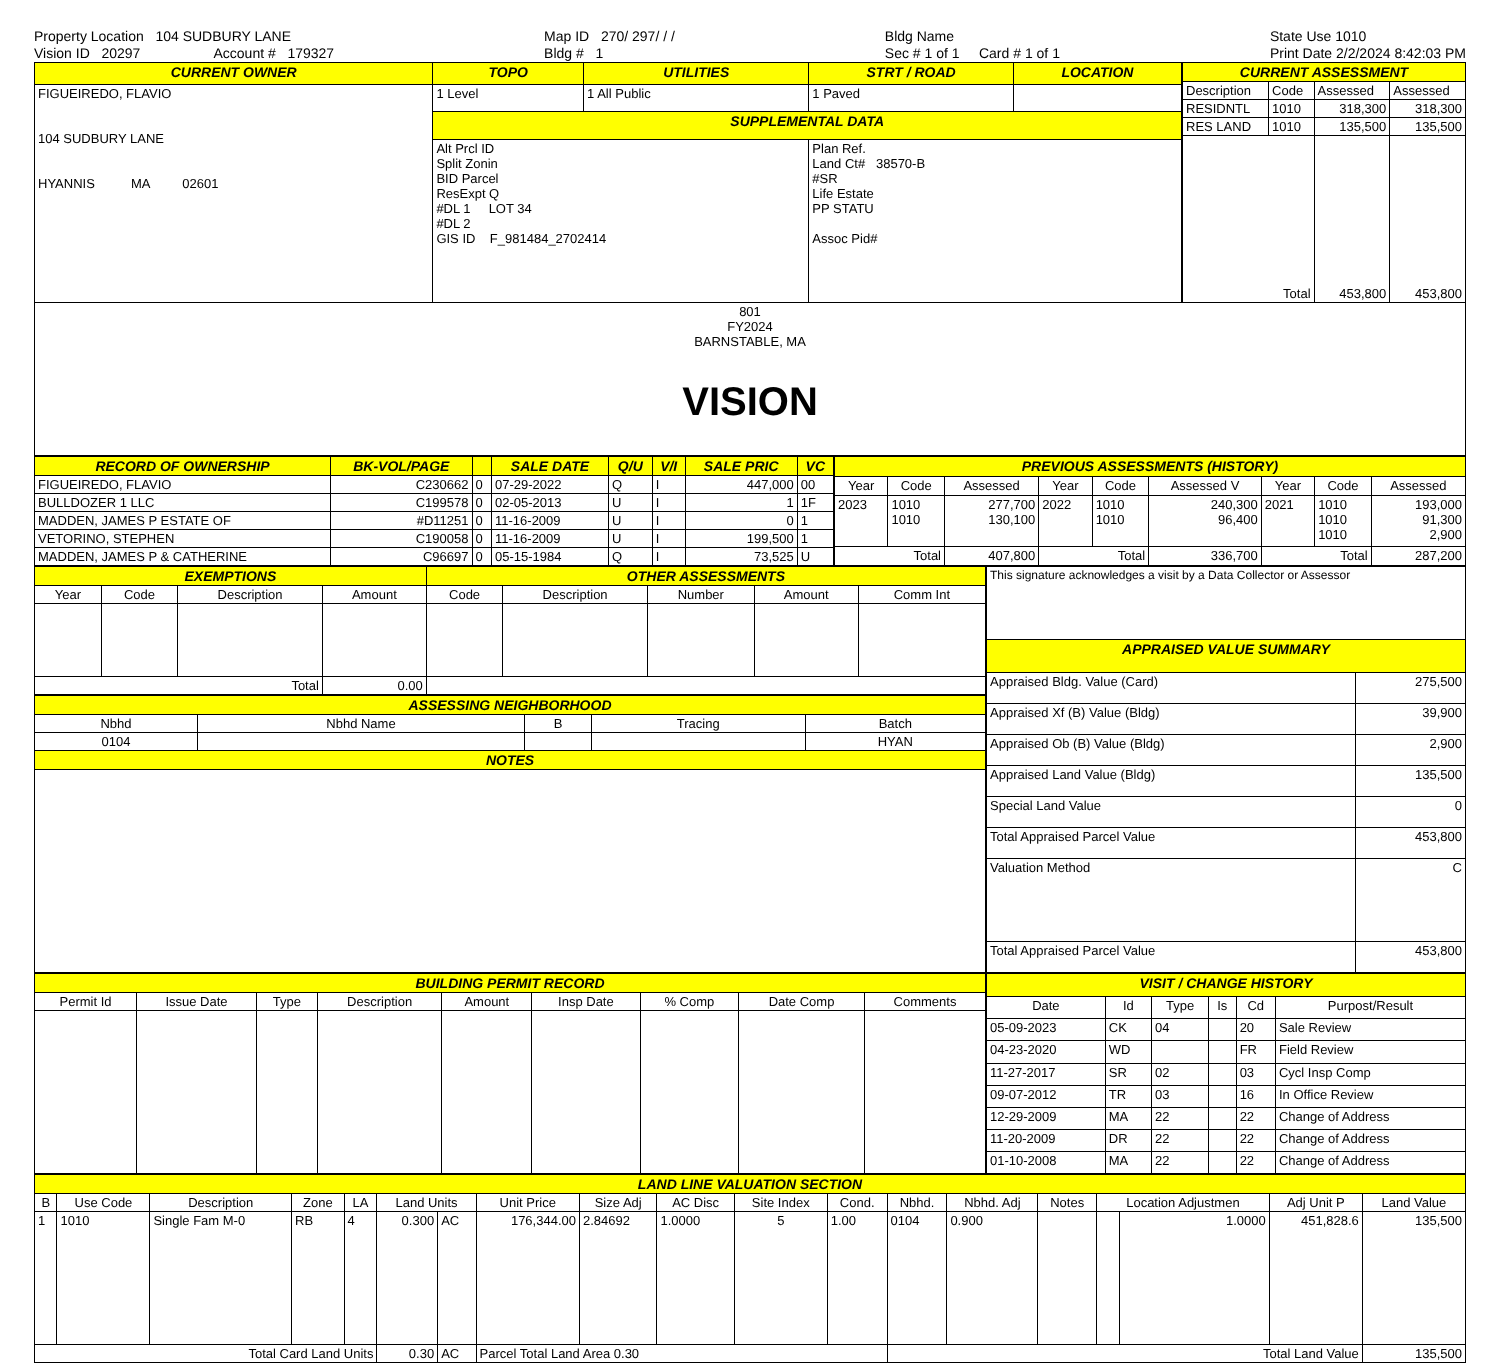Property Location 104 SUDBURY LANE
Vision ID 20297 Account # 179327
Map ID 270/ 297/ / /
Bldg # 1
Bldg Name
Sec # 1 of 1 Card # 1 of 1
State Use 1010
Print Date 2/2/2024 8:42:03 PM
| CURRENT OWNER | TOPO | UTILITIES | STRT / ROAD | LOCATION |
| FIGUEIREDO, FLAVIO 104 SUDBURY LANE HYANNIS MA 02601 | 1 Level | 1 All Public | 1 Paved | |
| | SUPPLEMENTAL DATA | | | |
| | Alt Prcl ID Split Zonin BID Parcel ResExpt Q #DL 1 LOT 34 #DL 2 GIS ID F_981484_2702414 | | Plan Ref. Land Ct# 38570-B #SR Life Estate PP STATU Assoc Pid# | |
| CURRENT ASSESSMENT | | | |
| Description | Code | Assessed | Assessed |
| RESIDNTL | 1010 | 318,300 | 318,300 |
| RES LAND | 1010 | 135,500 | 135,500 |
| Total | | 453,800 | 453,800 |
| 801 FY2024 BARNSTABLE, MA VISION |
| RECORD OF OWNERSHIP | BK-VOL/PAGE | | SALE DATE | Q/U | V/I | SALE PRIC | VC |
| --- | --- | --- | --- | --- | --- | --- | --- |
| FIGUEIREDO, FLAVIO | C230662 | 0 | 07-29-2022 | Q | I | 447,000 | 00 |
| BULLDOZER 1 LLC | C199578 | 0 | 02-05-2013 | U | I | 1 | 1F |
| MADDEN, JAMES P ESTATE OF | #D11251 | 0 | 11-16-2009 | U | I | 0 | 1 |
| VETORINO, STEPHEN | C190058 | 0 | 11-16-2009 | U | I | 199,500 | 1 |
| MADDEN, JAMES P & CATHERINE | C96697 | 0 | 05-15-1984 | Q | I | 73,525 | U |
| PREVIOUS ASSESSMENTS (HISTORY) | | | | | | | | |
| --- | --- | --- | --- | --- | --- | --- | --- | --- |
| Year | Code | Assessed | Year | Code | Assessed V | Year | Code | Assessed |
| 2023 | 1010 1010 | 277,700 130,100 | 2022 | 1010 1010 | 240,300 96,400 | 2021 | 1010 1010 1010 | 193,000 91,300 2,900 |
| Total | | 407,800 | Total | | 336,700 | Total | | 287,200 |
| EXEMPTIONS | | | | OTHER ASSESSMENTS | | | | |
| --- | --- | --- | --- | --- | --- | --- | --- | --- |
| Year | Code | Description | Amount | Code | Description | Number | Amount | Comm Int |
| Total | | | 0.00 | | | | | |
| ASSESSING NEIGHBORHOOD | | | | |
| --- | --- | --- | --- | --- |
| Nbhd | Nbhd Name | B | Tracing | Batch |
| 0104 | | | | HYAN |
| NOTES | | | | |
| This signature acknowledges a visit by a Data Collector or Assessor | |
| APPRAISED VALUE SUMMARY | |
| Appraised Bldg. Value (Card) | 275,500 |
| Appraised Xf (B) Value (Bldg) | 39,900 |
| Appraised Ob (B) Value (Bldg) | 2,900 |
| Appraised Land Value (Bldg) | 135,500 |
| Special Land Value | 0 |
| Total Appraised Parcel Value | 453,800 |
| Valuation Method | C |
| Total Appraised Parcel Value | 453,800 |
| BUILDING PERMIT RECORD | | | | | | | | |
| --- | --- | --- | --- | --- | --- | --- | --- | --- |
| Permit Id | Issue Date | Type | Description | Amount | Insp Date | % Comp | Date Comp | Comments |
| VISIT / CHANGE HISTORY | | | | | |
| --- | --- | --- | --- | --- | --- |
| Date | Id | Type | Is | Cd | Purpost/Result |
| 05-09-2023 | CK | 04 | | 20 | Sale Review |
| 04-23-2020 | WD | | | FR | Field Review |
| 11-27-2017 | SR | 02 | | 03 | Cycl Insp Comp |
| 09-07-2012 | TR | 03 | | 16 | In Office Review |
| 12-29-2009 | MA | 22 | | 22 | Change of Address |
| 11-20-2009 | DR | 22 | | 22 | Change of Address |
| 01-10-2008 | MA | 22 | | 22 | Change of Address |
| LAND LINE VALUATION SECTION | | | | | | | | | | | | | | | | | | |
| --- | --- | --- | --- | --- | --- | --- | --- | --- | --- | --- | --- | --- | --- | --- | --- | --- | --- | --- |
| B | Use Code | Description | Zone | LA | Land Units | | Unit Price | Size Adj | AC Disc | Site Index | Cond. | Nbhd. | Nbhd. Adj | Notes | Location Adjustmen | | Adj Unit P | Land Value |
| 1 | 1010 | Single Fam M-0 | RB | 4 | 0.300 | AC | 176,344.00 | 2.84692 | 1.0000 | 5 | 1.00 | 0104 | 0.900 | | | 1.0000 | 451,828.6 | 135,500 |
| Total Card Land Units | | | | | 0.30 | AC | Parcel Total Land Area 0.30 | | | | | Total Land Value | | | | | | 135,500 |